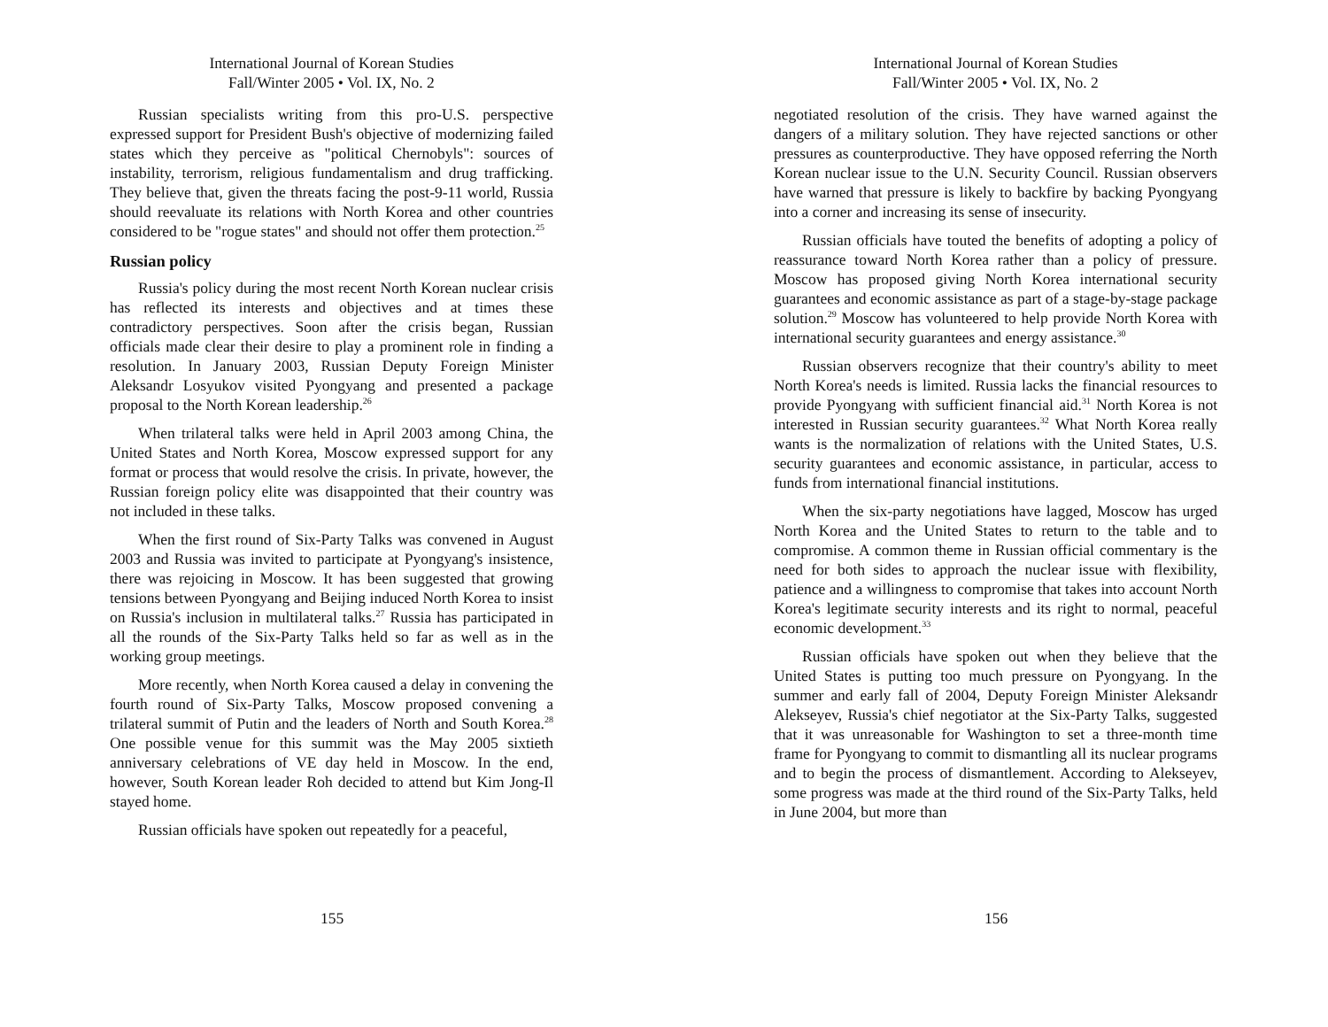International Journal of Korean Studies
Fall/Winter 2005 • Vol. IX, No. 2
Russian specialists writing from this pro-U.S. perspective expressed support for President Bush's objective of modernizing failed states which they perceive as "political Chernobyls": sources of instability, terrorism, religious fundamentalism and drug trafficking. They believe that, given the threats facing the post-9-11 world, Russia should reevaluate its relations with North Korea and other countries considered to be "rogue states" and should not offer them protection.<sup>25</sup>
Russian policy
Russia's policy during the most recent North Korean nuclear crisis has reflected its interests and objectives and at times these contradictory perspectives. Soon after the crisis began, Russian officials made clear their desire to play a prominent role in finding a resolution. In January 2003, Russian Deputy Foreign Minister Aleksandr Losyukov visited Pyongyang and presented a package proposal to the North Korean leadership.<sup>26</sup>
When trilateral talks were held in April 2003 among China, the United States and North Korea, Moscow expressed support for any format or process that would resolve the crisis. In private, however, the Russian foreign policy elite was disappointed that their country was not included in these talks.
When the first round of Six-Party Talks was convened in August 2003 and Russia was invited to participate at Pyongyang's insistence, there was rejoicing in Moscow. It has been suggested that growing tensions between Pyongyang and Beijing induced North Korea to insist on Russia's inclusion in multilateral talks.<sup>27</sup> Russia has participated in all the rounds of the Six-Party Talks held so far as well as in the working group meetings.
More recently, when North Korea caused a delay in convening the fourth round of Six-Party Talks, Moscow proposed convening a trilateral summit of Putin and the leaders of North and South Korea.<sup>28</sup> One possible venue for this summit was the May 2005 sixtieth anniversary celebrations of VE day held in Moscow. In the end, however, South Korean leader Roh decided to attend but Kim Jong-Il stayed home.
Russian officials have spoken out repeatedly for a peaceful,
155
International Journal of Korean Studies
Fall/Winter 2005 • Vol. IX, No. 2
negotiated resolution of the crisis. They have warned against the dangers of a military solution. They have rejected sanctions or other pressures as counterproductive. They have opposed referring the North Korean nuclear issue to the U.N. Security Council. Russian observers have warned that pressure is likely to backfire by backing Pyongyang into a corner and increasing its sense of insecurity.
Russian officials have touted the benefits of adopting a policy of reassurance toward North Korea rather than a policy of pressure. Moscow has proposed giving North Korea international security guarantees and economic assistance as part of a stage-by-stage package solution.<sup>29</sup> Moscow has volunteered to help provide North Korea with international security guarantees and energy assistance.<sup>30</sup>
Russian observers recognize that their country's ability to meet North Korea's needs is limited. Russia lacks the financial resources to provide Pyongyang with sufficient financial aid.<sup>31</sup> North Korea is not interested in Russian security guarantees.<sup>32</sup> What North Korea really wants is the normalization of relations with the United States, U.S. security guarantees and economic assistance, in particular, access to funds from international financial institutions.
When the six-party negotiations have lagged, Moscow has urged North Korea and the United States to return to the table and to compromise. A common theme in Russian official commentary is the need for both sides to approach the nuclear issue with flexibility, patience and a willingness to compromise that takes into account North Korea's legitimate security interests and its right to normal, peaceful economic development.<sup>33</sup>
Russian officials have spoken out when they believe that the United States is putting too much pressure on Pyongyang. In the summer and early fall of 2004, Deputy Foreign Minister Aleksandr Alekseyev, Russia's chief negotiator at the Six-Party Talks, suggested that it was unreasonable for Washington to set a three-month time frame for Pyongyang to commit to dismantling all its nuclear programs and to begin the process of dismantlement. According to Alekseyev, some progress was made at the third round of the Six-Party Talks, held in June 2004, but more than
156